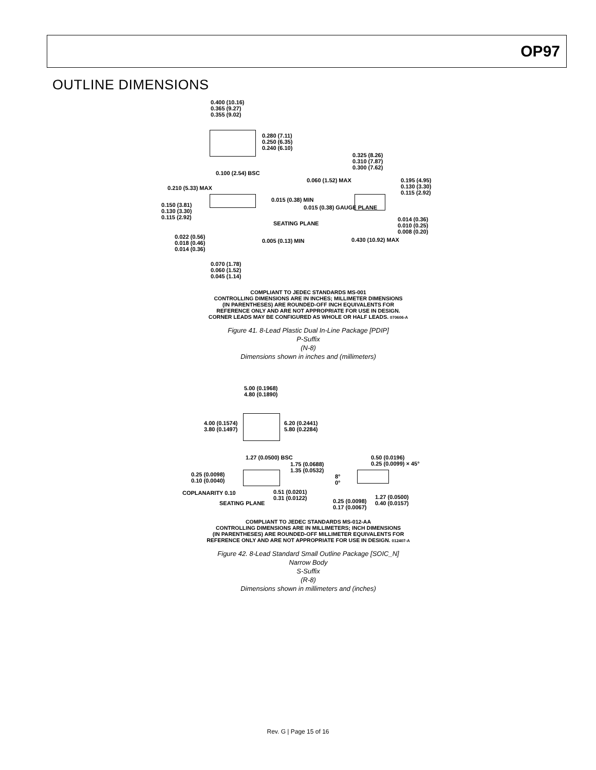OP97
OUTLINE DIMENSIONS
0.400 (10.16)
0.365 (9.27)
0.355 (9.02)
0.280 (7.11)
0.250 (6.35)
0.240 (6.10)
0.325 (8.26)
0.310 (7.87)
0.300 (7.62)
0.100 (2.54) BSC
0.060 (1.52) MAX
0.195 (4.95)
0.130 (3.30)
0.115 (2.92)
0.210 (5.33) MAX
0.015 (0.38) MIN
0.150 (3.81)
0.130 (3.30)
0.115 (2.92)
0.015 (0.38) GAUGE PLANE
SEATING PLANE
0.014 (0.36)
0.010 (0.25)
0.008 (0.20)
0.022 (0.56)
0.018 (0.46)
0.014 (0.36)
0.005 (0.13) MIN 0.430 (10.92) MAX
0.070 (1.78)
0.060 (1.52)
0.045 (1.14)
COMPLIANT TO JEDEC STANDARDS MS-001
CONTROLLING DIMENSIONS ARE IN INCHES; MILLIMETER DIMENSIONS
(IN PARENTHESES) ARE ROUNDED-OFF INCH EQUIVALENTS FOR
REFERENCE ONLY AND ARE NOT APPROPRIATE FOR USE IN DESIGN.
CORNER LEADS MAY BE CONFIGURED AS WHOLE OR HALF LEADS. 070606-A
Figure 41. 8-Lead Plastic Dual In-Line Package [PDIP]
P-Suffix
(N-8)
Dimensions shown in inches and (millimeters)
5.00 (0.1968)
4.80 (0.1890)
4.00 (0.1574)
3.80 (0.1497)
6.20 (0.2441)
5.80 (0.2284)
1.27 (0.0500) BSC
0.50 (0.0196)
0.25 (0.0099) × 45°
1.75 (0.0688)
1.35 (0.0532)
8°
0°
0.25 (0.0098)
0.10 (0.0040)
0.51 (0.0201)
0.31 (0.0122)
1.27 (0.0500)
0.40 (0.0157)
COPLANARITY 0.10
SEATING PLANE
0.25 (0.0098)
0.17 (0.0067)
COMPLIANT TO JEDEC STANDARDS MS-012-AA
CONTROLLING DIMENSIONS ARE IN MILLIMETERS; INCH DIMENSIONS
(IN PARENTHESES) ARE ROUNDED-OFF MILLIMETER EQUIVALENTS FOR
REFERENCE ONLY AND ARE NOT APPROPRIATE FOR USE IN DESIGN. 012407-A
Figure 42. 8-Lead Standard Small Outline Package [SOIC_N]
Narrow Body
S-Suffix
(R-8)
Dimensions shown in millimeters and (inches)
Rev. G | Page 15 of 16